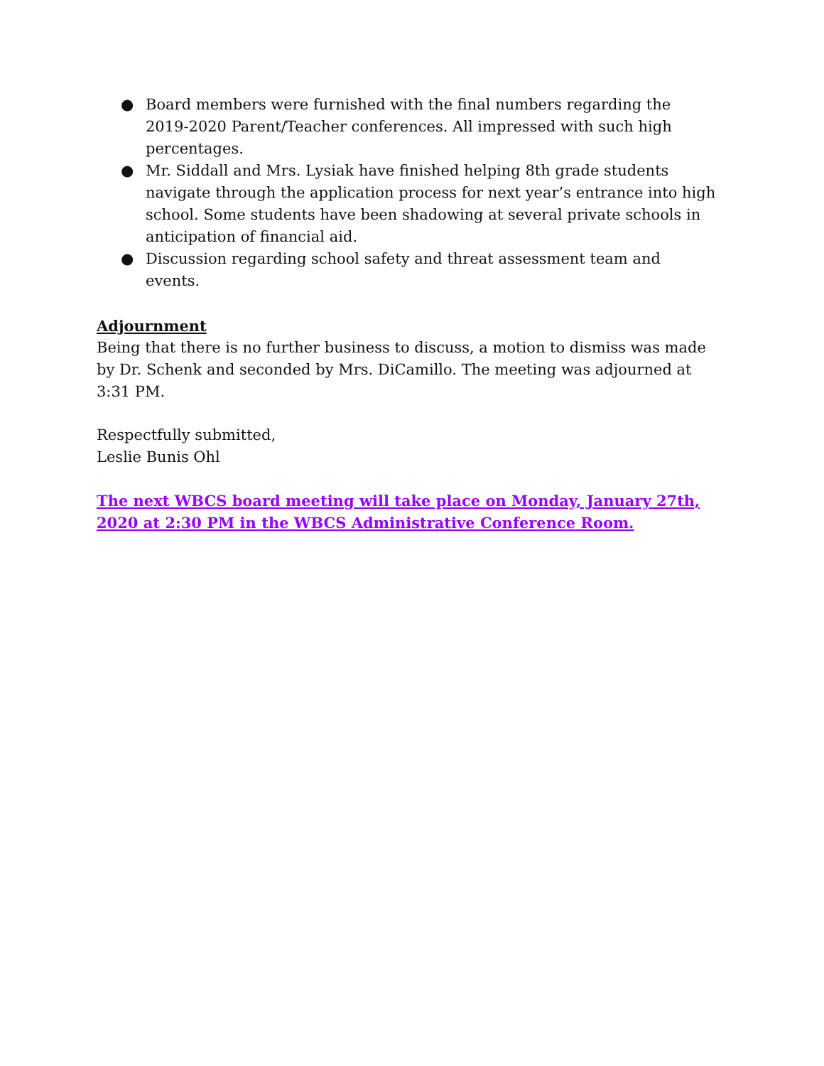● Board members were furnished with the final numbers regarding the 2019-2020 Parent/Teacher conferences. All impressed with such high percentages.
● Mr. Siddall and Mrs. Lysiak have finished helping 8th grade students navigate through the application process for next year’s entrance into high school. Some students have been shadowing at several private schools in anticipation of financial aid.
● Discussion regarding school safety and threat assessment team and events.
Adjournment
Being that there is no further business to discuss, a motion to dismiss was made by Dr. Schenk and seconded by Mrs. DiCamillo. The meeting was adjourned at 3:31 PM.
Respectfully submitted,
Leslie Bunis Ohl
The next WBCS board meeting will take place on Monday, January 27th, 2020 at 2:30 PM in the WBCS Administrative Conference Room.